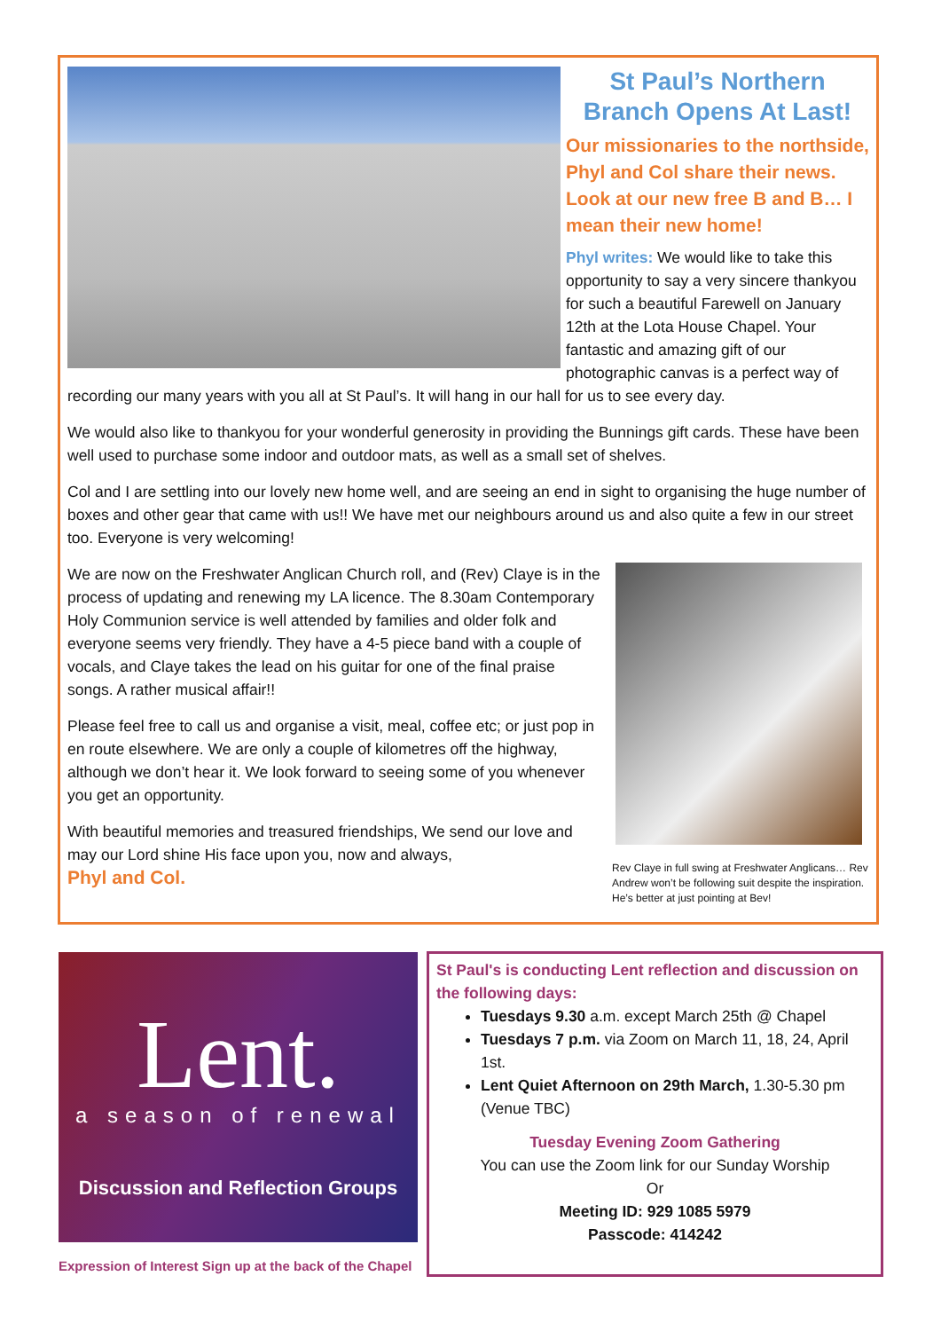St Paul’s Northern Branch Opens At Last!
Our missionaries to the northside, Phyl and Col share their news. Look at our new free B and B… I mean their new home!
Phyl writes: We would like to take this opportunity to say a very sincere thankyou for such a beautiful Farewell on January 12th at the Lota House Chapel. Your fantastic and amazing gift of our photographic canvas is a perfect way of recording our many years with you all at St Paul’s. It will hang in our hall for us to see every day.
We would also like to thankyou for your wonderful generosity in providing the Bunnings gift cards. These have been well used to purchase some indoor and outdoor mats, as well as a small set of shelves.
Col and I are settling into our lovely new home well, and are seeing an end in sight to organising the huge number of boxes and other gear that came with us!! We have met our neighbours around us and also quite a few in our street too. Everyone is very welcoming!
Rev Claye in full swing at Freshwater Anglicans… Rev Andrew won’t be following suit despite the inspiration. He’s better at just pointing at Bev!
We are now on the Freshwater Anglican Church roll, and (Rev) Claye is in the process of updating and renewing my LA licence. The 8.30am Contemporary Holy Communion service is well attended by families and older folk and everyone seems very friendly. They have a 4-5 piece band with a couple of vocals, and Claye takes the lead on his guitar for one of the final praise songs. A rather musical affair!!
Please feel free to call us and organise a visit, meal, coffee etc; or just pop in en route elsewhere. We are only a couple of kilometres off the highway, although we don’t hear it. We look forward to seeing some of you whenever you get an opportunity.
With beautiful memories and treasured friendships, We send our love and may our Lord shine His face upon you, now and always,
Phyl and Col.
Lent.
a season of renewal
Discussion and Reflection Groups
Expression of Interest Sign up at the back of the Chapel
St Paul's is conducting Lent reflection and discussion on the following days:
Tuesdays 9.30 a.m. except March 25th @ Chapel
Tuesdays 7 p.m. via Zoom on March 11, 18, 24, April 1st.
Lent Quiet Afternoon on 29th March, 1.30-5.30 pm (Venue TBC)
Tuesday Evening Zoom Gathering
You can use the Zoom link for our Sunday Worship
Or
Meeting ID: 929 1085 5979
Passcode: 414242